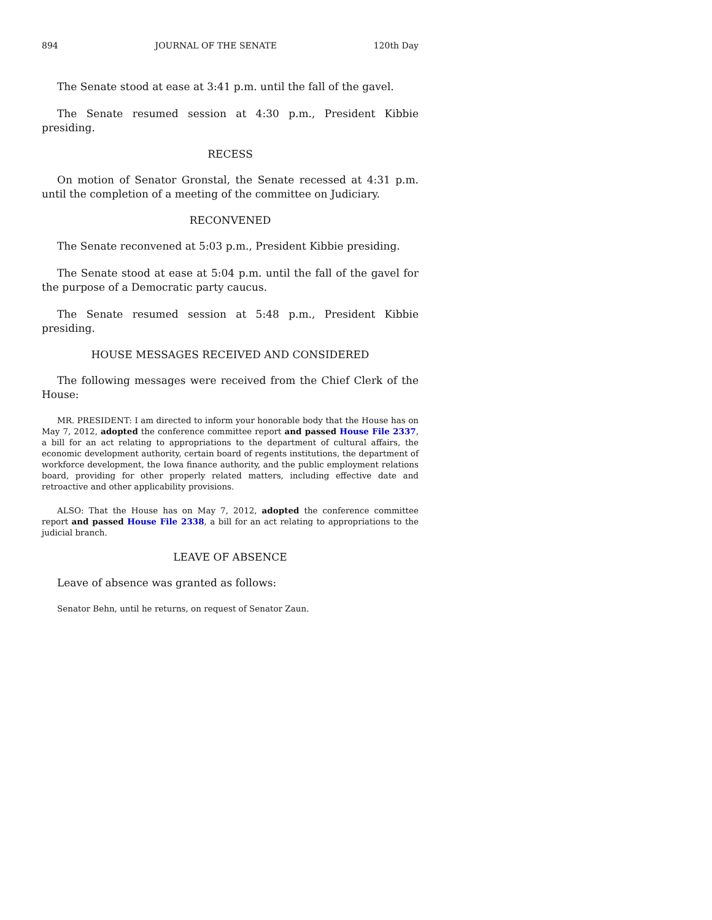894 JOURNAL OF THE SENATE 120th Day
The Senate stood at ease at 3:41 p.m. until the fall of the gavel.
The Senate resumed session at 4:30 p.m., President Kibbie presiding.
RECESS
On motion of Senator Gronstal, the Senate recessed at 4:31 p.m. until the completion of a meeting of the committee on Judiciary.
RECONVENED
The Senate reconvened at 5:03 p.m., President Kibbie presiding.
The Senate stood at ease at 5:04 p.m. until the fall of the gavel for the purpose of a Democratic party caucus.
The Senate resumed session at 5:48 p.m., President Kibbie presiding.
HOUSE MESSAGES RECEIVED AND CONSIDERED
The following messages were received from the Chief Clerk of the House:
MR. PRESIDENT: I am directed to inform your honorable body that the House has on May 7, 2012, adopted the conference committee report and passed House File 2337, a bill for an act relating to appropriations to the department of cultural affairs, the economic development authority, certain board of regents institutions, the department of workforce development, the Iowa finance authority, and the public employment relations board, providing for other properly related matters, including effective date and retroactive and other applicability provisions.
ALSO: That the House has on May 7, 2012, adopted the conference committee report and passed House File 2338, a bill for an act relating to appropriations to the judicial branch.
LEAVE OF ABSENCE
Leave of absence was granted as follows:
Senator Behn, until he returns, on request of Senator Zaun.